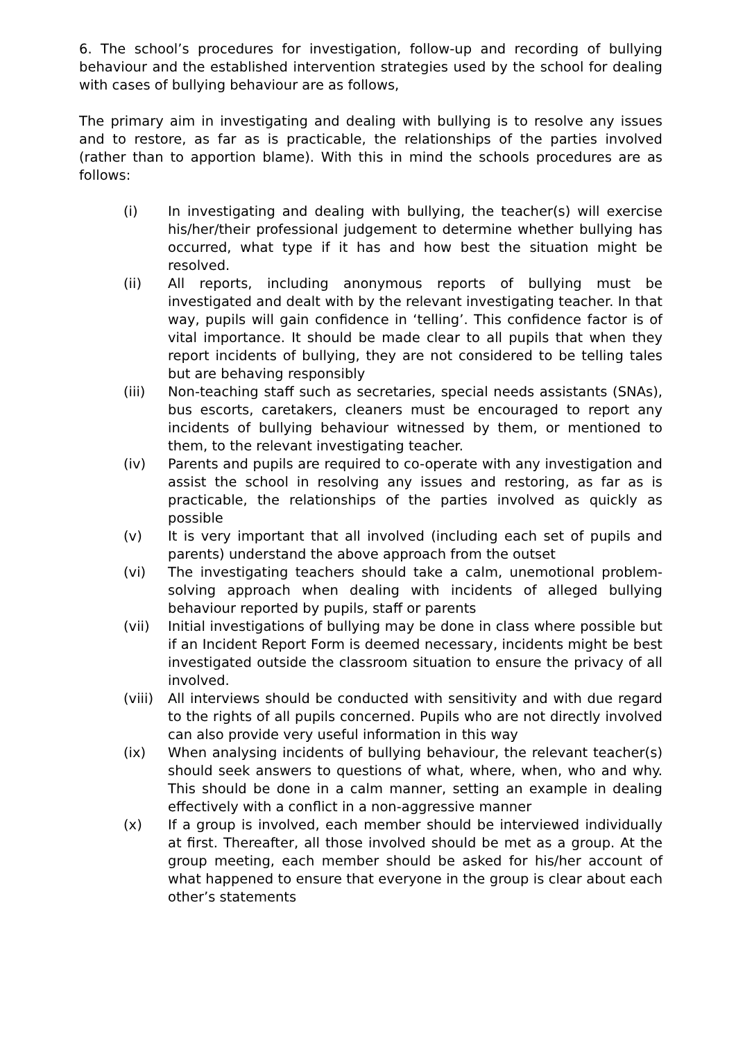6. The school’s procedures for investigation, follow-up and recording of bullying behaviour and the established intervention strategies used by the school for dealing with cases of bullying behaviour are as follows,
The primary aim in investigating and dealing with bullying is to resolve any issues and to restore, as far as is practicable, the relationships of the parties involved (rather than to apportion blame). With this in mind the schools procedures are as follows:
(i) In investigating and dealing with bullying, the teacher(s) will exercise his/her/their professional judgement to determine whether bullying has occurred, what type if it has and how best the situation might be resolved.
(ii) All reports, including anonymous reports of bullying must be investigated and dealt with by the relevant investigating teacher. In that way, pupils will gain confidence in ‘telling’. This confidence factor is of vital importance. It should be made clear to all pupils that when they report incidents of bullying, they are not considered to be telling tales but are behaving responsibly
(iii) Non-teaching staff such as secretaries, special needs assistants (SNAs), bus escorts, caretakers, cleaners must be encouraged to report any incidents of bullying behaviour witnessed by them, or mentioned to them, to the relevant investigating teacher.
(iv) Parents and pupils are required to co-operate with any investigation and assist the school in resolving any issues and restoring, as far as is practicable, the relationships of the parties involved as quickly as possible
(v) It is very important that all involved (including each set of pupils and parents) understand the above approach from the outset
(vi) The investigating teachers should take a calm, unemotional problem-solving approach when dealing with incidents of alleged bullying behaviour reported by pupils, staff or parents
(vii) Initial investigations of bullying may be done in class where possible but if an Incident Report Form is deemed necessary, incidents might be best investigated outside the classroom situation to ensure the privacy of all involved.
(viii)
All interviews should be conducted with sensitivity and with due regard to the rights of all pupils concerned. Pupils who are not directly involved can also provide very useful information in this way
(ix) When analysing incidents of bullying behaviour, the relevant teacher(s) should seek answers to questions of what, where, when, who and why. This should be done in a calm manner, setting an example in dealing effectively with a conflict in a non-aggressive manner
(x) If a group is involved, each member should be interviewed individually at first. Thereafter, all those involved should be met as a group. At the group meeting, each member should be asked for his/her account of what happened to ensure that everyone in the group is clear about each other’s statements